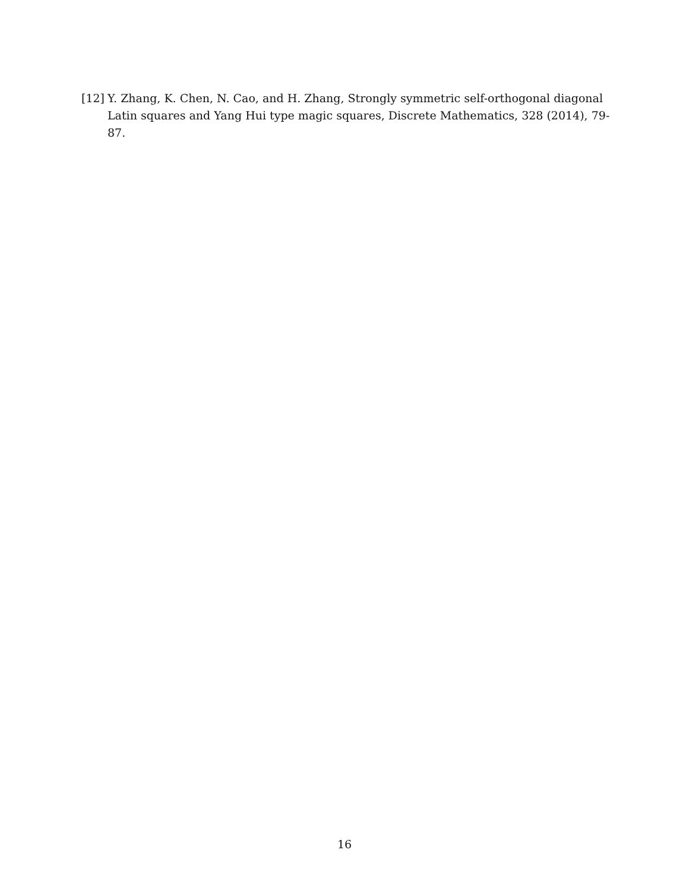[12] Y. Zhang, K. Chen, N. Cao, and H. Zhang, Strongly symmetric self-orthogonal diagonal Latin squares and Yang Hui type magic squares, Discrete Mathematics, 328 (2014), 79-87.
16